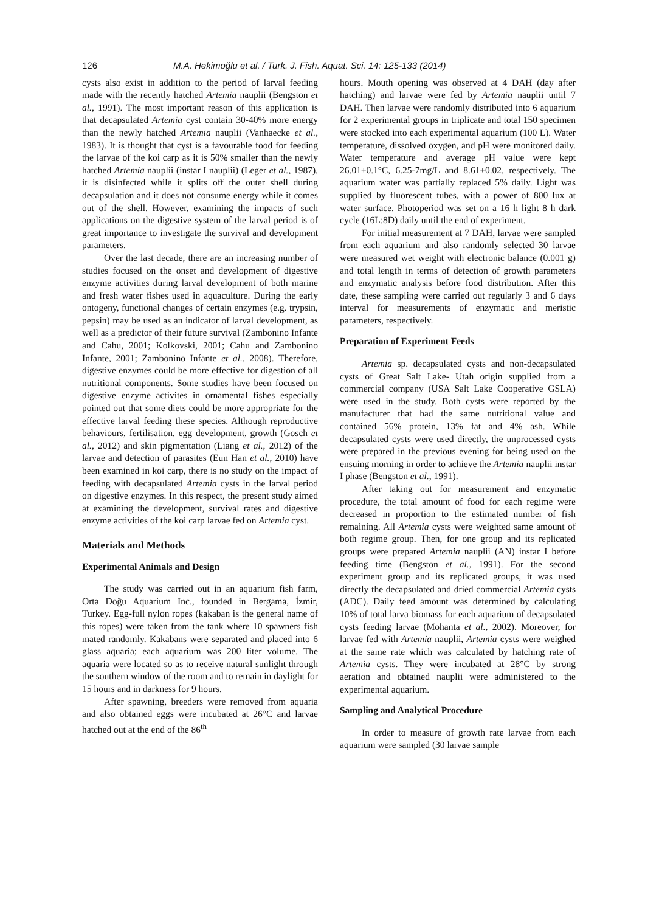126 M.A. Hekimoğlu et al. / Turk. J. Fish. Aquat. Sci. 14: 125-133 (2014)
cysts also exist in addition to the period of larval feeding made with the recently hatched Artemia nauplii (Bengston et al., 1991). The most important reason of this application is that decapsulated Artemia cyst contain 30-40% more energy than the newly hatched Artemia nauplii (Vanhaecke et al., 1983). It is thought that cyst is a favourable food for feeding the larvae of the koi carp as it is 50% smaller than the newly hatched Artemia nauplii (instar I nauplii) (Leger et al., 1987), it is disinfected while it splits off the outer shell during decapsulation and it does not consume energy while it comes out of the shell. However, examining the impacts of such applications on the digestive system of the larval period is of great importance to investigate the survival and development parameters.
Over the last decade, there are an increasing number of studies focused on the onset and development of digestive enzyme activities during larval development of both marine and fresh water fishes used in aquaculture. During the early ontogeny, functional changes of certain enzymes (e.g. trypsin, pepsin) may be used as an indicator of larval development, as well as a predictor of their future survival (Zambonino Infante and Cahu, 2001; Kolkovski, 2001; Cahu and Zambonino Infante, 2001; Zambonino Infante et al., 2008). Therefore, digestive enzymes could be more effective for digestion of all nutritional components. Some studies have been focused on digestive enzyme activites in ornamental fishes especially pointed out that some diets could be more appropriate for the effective larval feeding these species. Although reproductive behaviours, fertilisation, egg development, growth (Gosch et al., 2012) and skin pigmentation (Liang et al., 2012) of the larvae and detection of parasites (Eun Han et al., 2010) have been examined in koi carp, there is no study on the impact of feeding with decapsulated Artemia cysts in the larval period on digestive enzymes. In this respect, the present study aimed at examining the development, survival rates and digestive enzyme activities of the koi carp larvae fed on Artemia cyst.
Materials and Methods
Experimental Animals and Design
The study was carried out in an aquarium fish farm, Orta Doğu Aquarium Inc., founded in Bergama, İzmir, Turkey. Egg-full nylon ropes (kakaban is the general name of this ropes) were taken from the tank where 10 spawners fish mated randomly. Kakabans were separated and placed into 6 glass aquaria; each aquarium was 200 liter volume. The aquaria were located so as to receive natural sunlight through the southern window of the room and to remain in daylight for 15 hours and in darkness for 9 hours.
After spawning, breeders were removed from aquaria and also obtained eggs were incubated at 26°C and larvae hatched out at the end of the 86<sup>th</sup>
hours. Mouth opening was observed at 4 DAH (day after hatching) and larvae were fed by Artemia nauplii until 7 DAH. Then larvae were randomly distributed into 6 aquarium for 2 experimental groups in triplicate and total 150 specimen were stocked into each experimental aquarium (100 L). Water temperature, dissolved oxygen, and pH were monitored daily. Water temperature and average pH value were kept 26.01±0.1°C, 6.25-7mg/L and 8.61±0.02, respectively. The aquarium water was partially replaced 5% daily. Light was supplied by fluorescent tubes, with a power of 800 lux at water surface. Photoperiod was set on a 16 h light 8 h dark cycle (16L:8D) daily until the end of experiment.
For initial measurement at 7 DAH, larvae were sampled from each aquarium and also randomly selected 30 larvae were measured wet weight with electronic balance (0.001 g) and total length in terms of detection of growth parameters and enzymatic analysis before food distribution. After this date, these sampling were carried out regularly 3 and 6 days interval for measurements of enzymatic and meristic parameters, respectively.
Preparation of Experiment Feeds
Artemia sp. decapsulated cysts and non-decapsulated cysts of Great Salt Lake- Utah origin supplied from a commercial company (USA Salt Lake Cooperative GSLA) were used in the study. Both cysts were reported by the manufacturer that had the same nutritional value and contained 56% protein, 13% fat and 4% ash. While decapsulated cysts were used directly, the unprocessed cysts were prepared in the previous evening for being used on the ensuing morning in order to achieve the Artemia nauplii instar I phase (Bengston et al., 1991).
After taking out for measurement and enzymatic procedure, the total amount of food for each regime were decreased in proportion to the estimated number of fish remaining. All Artemia cysts were weighted same amount of both regime group. Then, for one group and its replicated groups were prepared Artemia nauplii (AN) instar I before feeding time (Bengston et al., 1991). For the second experiment group and its replicated groups, it was used directly the decapsulated and dried commercial Artemia cysts (ADC). Daily feed amount was determined by calculating 10% of total larva biomass for each aquarium of decapsulated cysts feeding larvae (Mohanta et al., 2002). Moreover, for larvae fed with Artemia nauplii, Artemia cysts were weighed at the same rate which was calculated by hatching rate of Artemia cysts. They were incubated at 28°C by strong aeration and obtained nauplii were administered to the experimental aquarium.
Sampling and Analytical Procedure
In order to measure of growth rate larvae from each aquarium were sampled (30 larvae sample